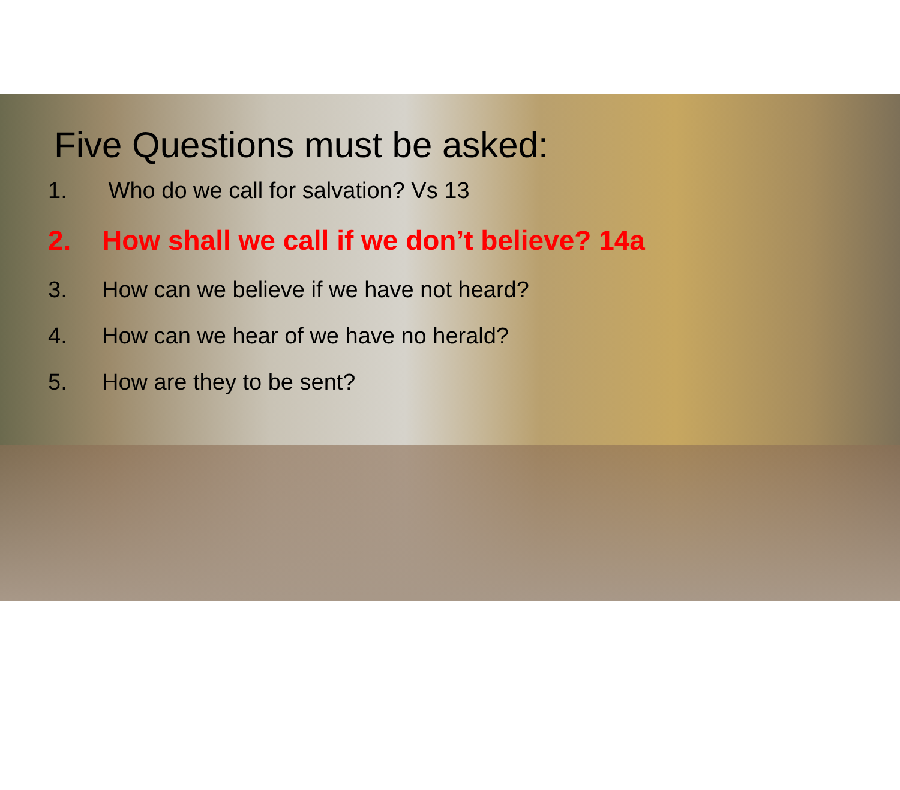Five Questions must be asked:
1. Who do we call for salvation? Vs 13
2. How shall we call if we don’t believe? 14a
3. How can we believe if we have not heard?
4. How can we hear of we have no herald?
5. How are they to be sent?